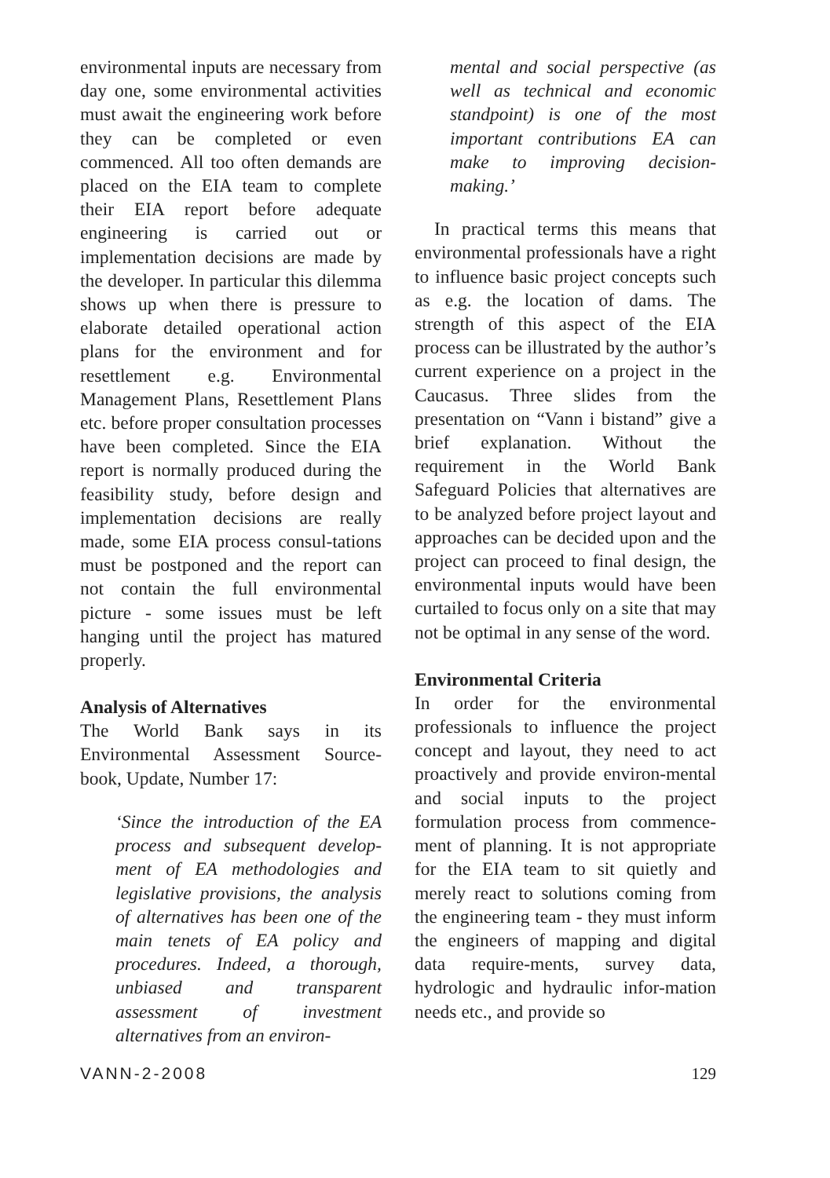environmental inputs are necessary from day one, some environmental activities must await the engineering work before they can be completed or even commenced. All too often demands are placed on the EIA team to complete their EIA report before adequate engineering is carried out or implementation decisions are made by the developer. In particular this dilemma shows up when there is pressure to elaborate detailed operational action plans for the environment and for resettlement e.g. Environmental Management Plans, Resettlement Plans etc. before proper consultation processes have been completed. Since the EIA report is normally produced during the feasibility study, before design and implementation decisions are really made, some EIA process consul-tations must be postponed and the report can not contain the full environmental picture - some issues must be left hanging until the project has matured properly.
Analysis of Alternatives
The World Bank says in its Environmental Assessment Source-book, Update, Number 17:
‘Since the introduction of the EA process and subsequent develop-ment of EA methodologies and legislative provisions, the analysis of alternatives has been one of the main tenets of EA policy and procedures. Indeed, a thorough, unbiased and transparent assessment of investment alternatives from an environ-
mental and social perspective (as well as technical and economic standpoint) is one of the most important contributions EA can make to improving decision-making.’
In practical terms this means that environmental professionals have a right to influence basic project concepts such as e.g. the location of dams. The strength of this aspect of the EIA process can be illustrated by the author’s current experience on a project in the Caucasus. Three slides from the presentation on “Vann i bistand” give a brief explanation. Without the requirement in the World Bank Safeguard Policies that alternatives are to be analyzed before project layout and approaches can be decided upon and the project can proceed to final design, the environmental inputs would have been curtailed to focus only on a site that may not be optimal in any sense of the word.
Environmental Criteria
In order for the environmental professionals to influence the project concept and layout, they need to act proactively and provide environ-mental and social inputs to the project formulation process from commence-ment of planning. It is not appropriate for the EIA team to sit quietly and merely react to solutions coming from the engineering team - they must inform the engineers of mapping and digital data require-ments, survey data, hydrologic and hydraulic infor-mation needs etc., and provide so
VANN-2-2008 129